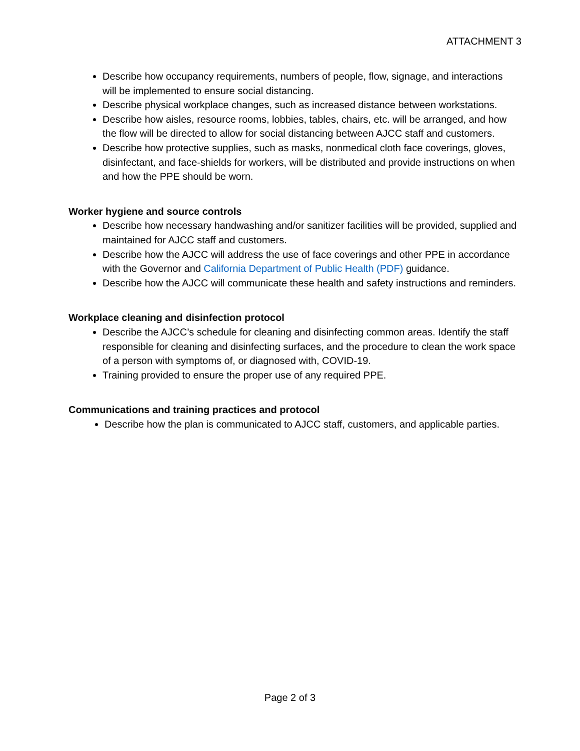ATTACHMENT 3
Describe how occupancy requirements, numbers of people, flow, signage, and interactions will be implemented to ensure social distancing.
Describe physical workplace changes, such as increased distance between workstations.
Describe how aisles, resource rooms, lobbies, tables, chairs, etc. will be arranged, and how the flow will be directed to allow for social distancing between AJCC staff and customers.
Describe how protective supplies, such as masks, nonmedical cloth face coverings, gloves, disinfectant, and face-shields for workers, will be distributed and provide instructions on when and how the PPE should be worn.
Worker hygiene and source controls
Describe how necessary handwashing and/or sanitizer facilities will be provided, supplied and maintained for AJCC staff and customers.
Describe how the AJCC will address the use of face coverings and other PPE in accordance with the Governor and California Department of Public Health (PDF) guidance.
Describe how the AJCC will communicate these health and safety instructions and reminders.
Workplace cleaning and disinfection protocol
Describe the AJCC’s schedule for cleaning and disinfecting common areas. Identify the staff responsible for cleaning and disinfecting surfaces, and the procedure to clean the work space of a person with symptoms of, or diagnosed with, COVID-19.
Training provided to ensure the proper use of any required PPE.
Communications and training practices and protocol
Describe how the plan is communicated to AJCC staff, customers, and applicable parties.
Page 2 of 3